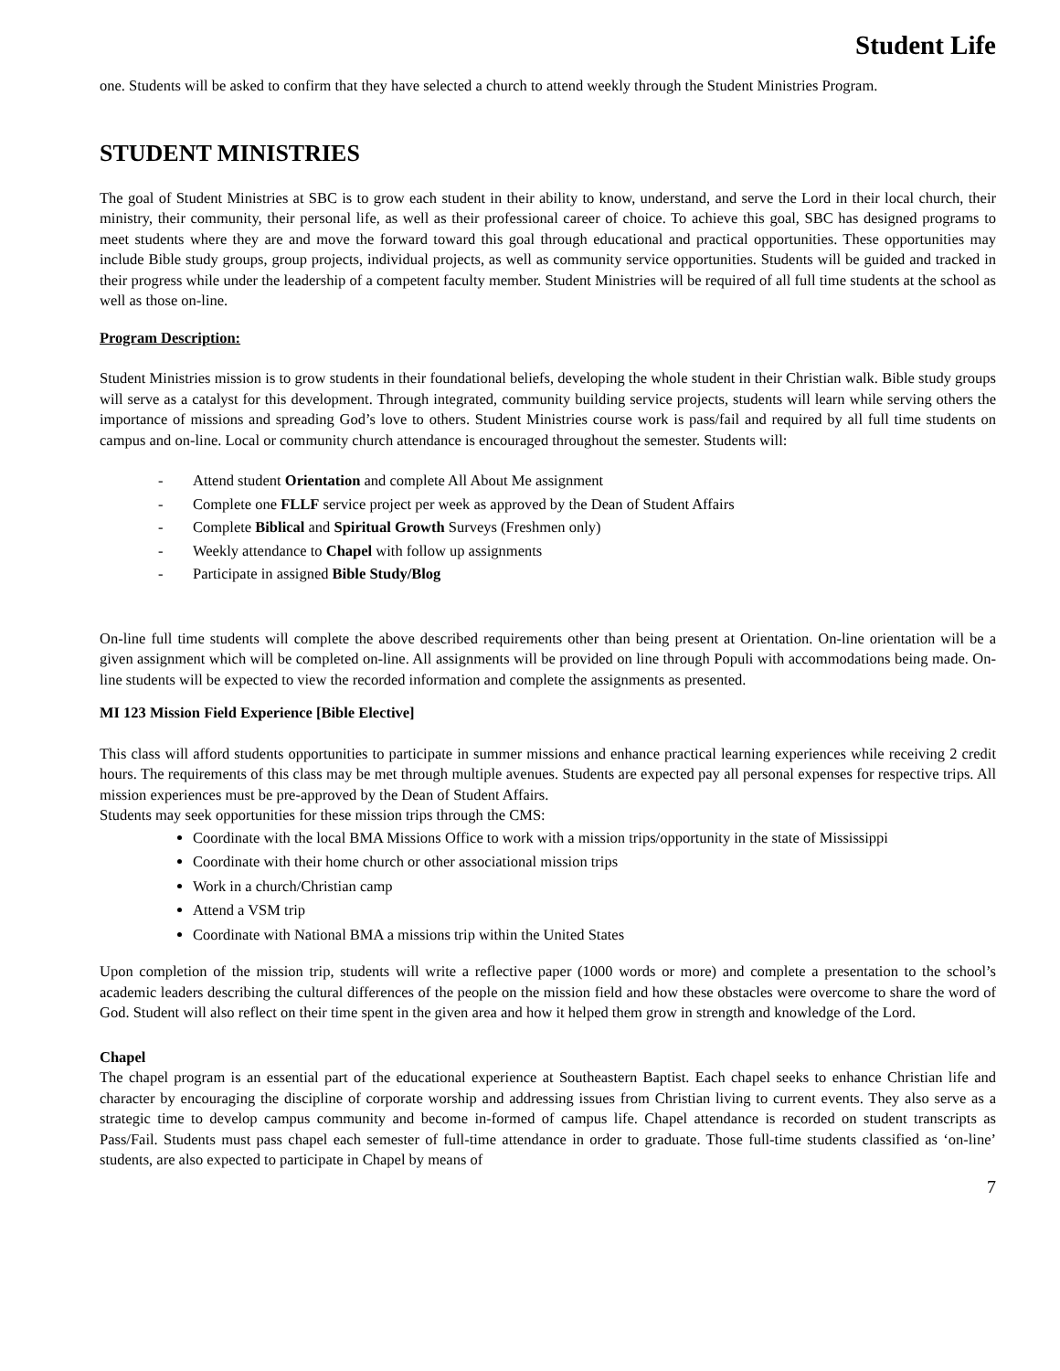Student Life
one. Students will be asked to confirm that they have selected a church to attend weekly through the Student Ministries Program.
STUDENT MINISTRIES
The goal of Student Ministries at SBC is to grow each student in their ability to know, understand, and serve the Lord in their local church, their ministry, their community, their personal life, as well as their professional career of choice. To achieve this goal, SBC has designed programs to meet students where they are and move the forward toward this goal through educational and practical opportunities. These opportunities may include Bible study groups, group projects, individual projects, as well as community service opportunities. Students will be guided and tracked in their progress while under the leadership of a competent faculty member. Student Ministries will be required of all full time students at the school as well as those on-line.
Program Description:
Student Ministries mission is to grow students in their foundational beliefs, developing the whole student in their Christian walk. Bible study groups will serve as a catalyst for this development. Through integrated, community building service projects, students will learn while serving others the importance of missions and spreading God’s love to others. Student Ministries course work is pass/fail and required by all full time students on campus and on-line. Local or community church attendance is encouraged throughout the semester. Students will:
- Attend student Orientation and complete All About Me assignment
- Complete one FLLF service project per week as approved by the Dean of Student Affairs
- Complete Biblical and Spiritual Growth Surveys (Freshmen only)
- Weekly attendance to Chapel with follow up assignments
- Participate in assigned Bible Study/Blog
On-line full time students will complete the above described requirements other than being present at Orientation. On-line orientation will be a given assignment which will be completed on-line. All assignments will be provided on line through Populi with accommodations being made. On-line students will be expected to view the recorded information and complete the assignments as presented.
MI 123 Mission Field Experience [Bible Elective]
This class will afford students opportunities to participate in summer missions and enhance practical learning experiences while receiving 2 credit hours. The requirements of this class may be met through multiple avenues. Students are expected pay all personal expenses for respective trips. All mission experiences must be pre-approved by the Dean of Student Affairs.
Students may seek opportunities for these mission trips through the CMS:
Coordinate with the local BMA Missions Office to work with a mission trips/opportunity in the state of Mississippi
Coordinate with their home church or other associational mission trips
Work in a church/Christian camp
Attend a VSM trip
Coordinate with National BMA a missions trip within the United States
Upon completion of the mission trip, students will write a reflective paper (1000 words or more) and complete a presentation to the school’s academic leaders describing the cultural differences of the people on the mission field and how these obstacles were overcome to share the word of God. Student will also reflect on their time spent in the given area and how it helped them grow in strength and knowledge of the Lord.
Chapel
The chapel program is an essential part of the educational experience at Southeastern Baptist. Each chapel seeks to enhance Christian life and character by encouraging the discipline of corporate worship and addressing issues from Christian living to current events. They also serve as a strategic time to develop campus community and become in-formed of campus life. Chapel attendance is recorded on student transcripts as Pass/Fail. Students must pass chapel each semester of full-time attendance in order to graduate. Those full-time students classified as ‘on-line’ students, are also expected to participate in Chapel by means of
7